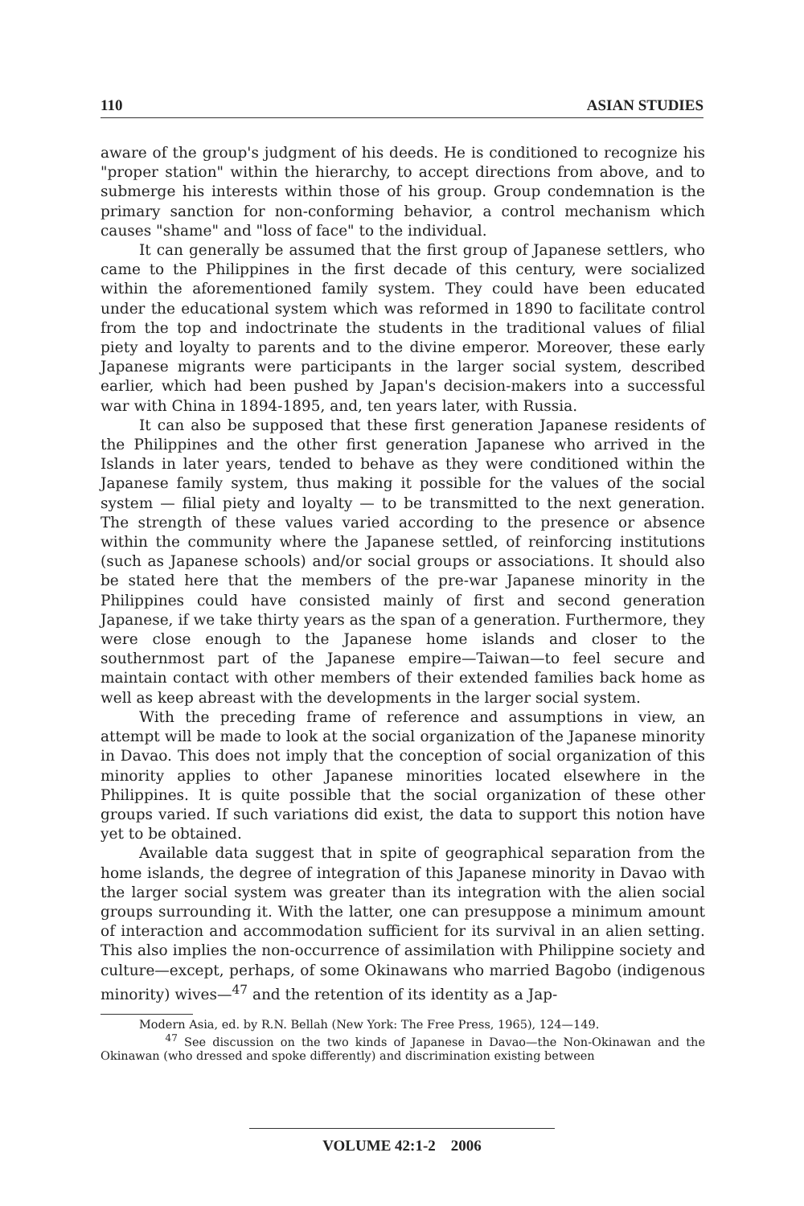110 ASIAN STUDIES
aware of the group's judgment of his deeds. He is conditioned to recognize his "proper station" within the hierarchy, to accept directions from above, and to submerge his interests within those of his group. Group condemnation is the primary sanction for non-conforming behavior, a control mechanism which causes "shame" and "loss of face" to the individual.
It can generally be assumed that the first group of Japanese settlers, who came to the Philippines in the first decade of this century, were socialized within the aforementioned family system. They could have been educated under the educational system which was reformed in 1890 to facilitate control from the top and indoctrinate the students in the traditional values of filial piety and loyalty to parents and to the divine emperor. Moreover, these early Japanese migrants were participants in the larger social system, described earlier, which had been pushed by Japan's decision-makers into a successful war with China in 1894-1895, and, ten years later, with Russia.
It can also be supposed that these first generation Japanese residents of the Philippines and the other first generation Japanese who arrived in the Islands in later years, tended to behave as they were conditioned within the Japanese family system, thus making it possible for the values of the social system — filial piety and loyalty — to be transmitted to the next generation. The strength of these values varied according to the presence or absence within the community where the Japanese settled, of reinforcing institutions (such as Japanese schools) and/or social groups or associations. It should also be stated here that the members of the pre-war Japanese minority in the Philippines could have consisted mainly of first and second generation Japanese, if we take thirty years as the span of a generation. Furthermore, they were close enough to the Japanese home islands and closer to the southernmost part of the Japanese empire—Taiwan—to feel secure and maintain contact with other members of their extended families back home as well as keep abreast with the developments in the larger social system.
With the preceding frame of reference and assumptions in view, an attempt will be made to look at the social organization of the Japanese minority in Davao. This does not imply that the conception of social organization of this minority applies to other Japanese minorities located elsewhere in the Philippines. It is quite possible that the social organization of these other groups varied. If such variations did exist, the data to support this notion have yet to be obtained.
Available data suggest that in spite of geographical separation from the home islands, the degree of integration of this Japanese minority in Davao with the larger social system was greater than its integration with the alien social groups surrounding it. With the latter, one can presuppose a minimum amount of interaction and accommodation sufficient for its survival in an alien setting. This also implies the non-occurrence of assimilation with Philippine society and culture—except, perhaps, of some Okinawans who married Bagobo (indigenous minority) wives—<sup>47</sup> and the retention of its identity as a Jap-
Modern Asia, ed. by R.N. Bellah (New York: The Free Press, 1965), 124—149.
<sup>47</sup> See discussion on the two kinds of Japanese in Davao—the Non-Okinawan and the Okinawan (who dressed and spoke differently) and discrimination existing between
VOLUME 42:1-2 2006